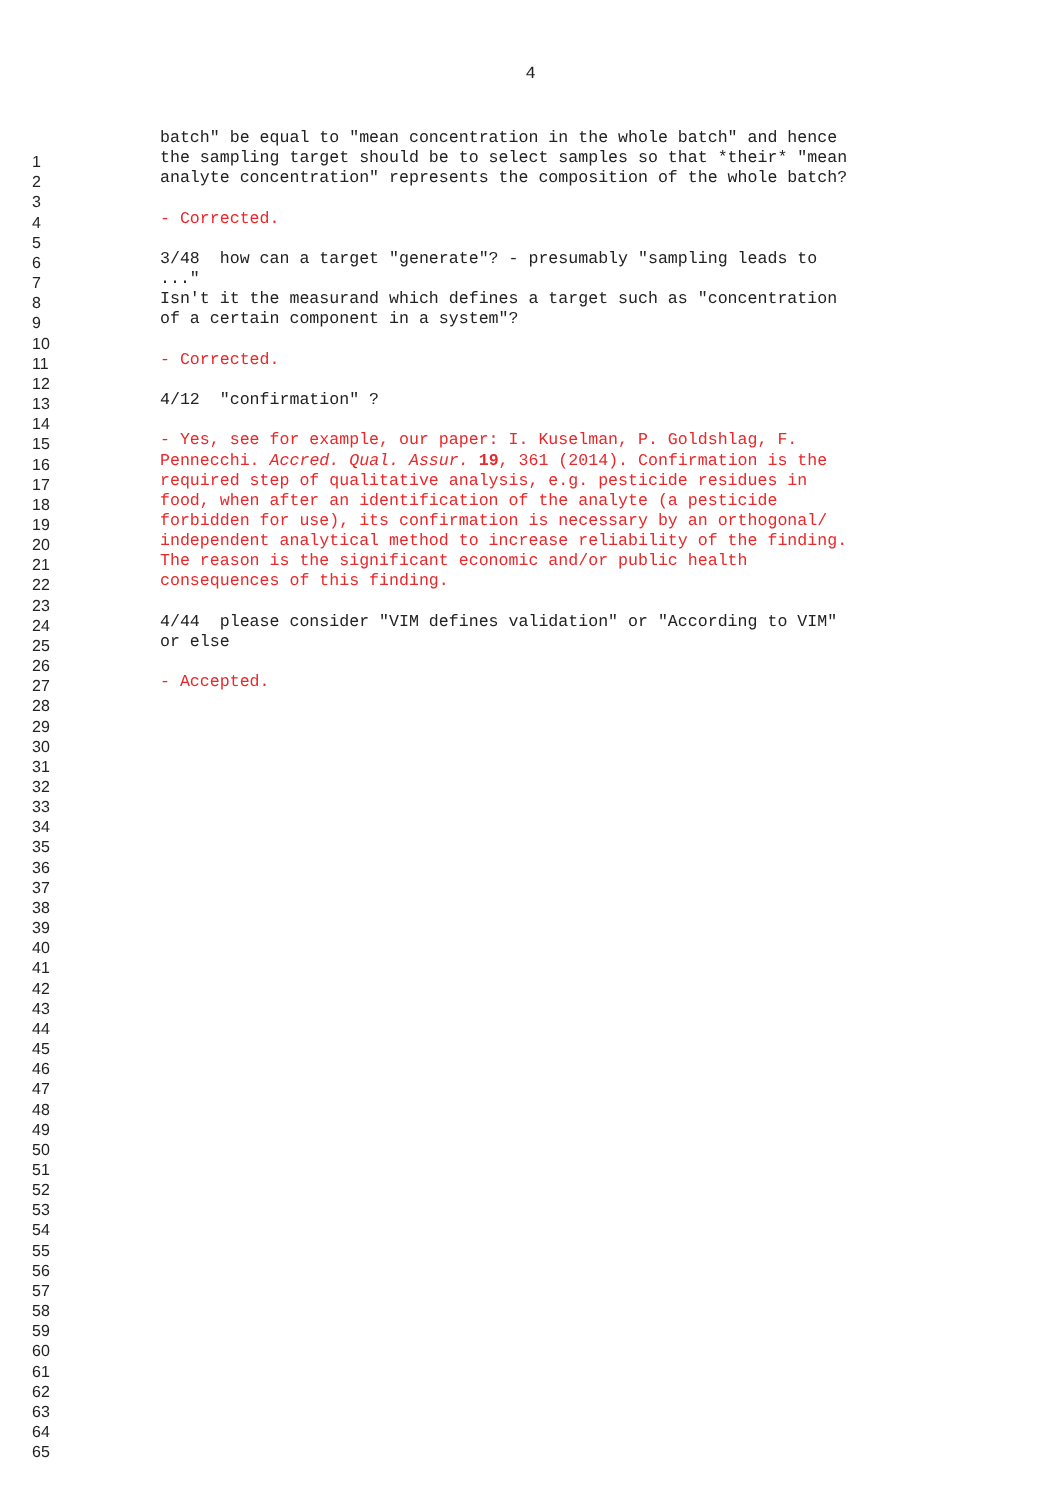4
| | batch" be equal to "mean concentration in the whole batch" and hence |
| 1 | the sampling target should be to select samples so that *their* "mean |
| 2 | analyte concentration" represents the composition of the whole batch? |
| 3 | |
| 4 | - Corrected. |
| 5 | |
| 6 | 3/48 how can a target "generate"? - presumably "sampling leads to |
| 7 | ..." |
| 8 | Isn't it the measurand which defines a target such as "concentration |
| 9 | of a certain component in a system"? |
| 10 | |
| 11 | - Corrected. |
| 12 | |
| 13 | 4/12 "confirmation" ? |
| 14 | |
| 15 | - Yes, see for example, our paper: I. Kuselman, P. Goldshlag, F. |
| 16 | Pennecchi. Accred. Qual. Assur. 19 , 361 (2014). Confirmation is the |
| 17 | required step of qualitative analysis, e.g. pesticide residues in |
| 18 | food, when after an identification of the analyte (a pesticide |
| 19 | forbidden for use), its confirmation is necessary by an orthogonal/ |
| 20 | independent analytical method to increase reliability of the finding. |
| 21 | The reason is the significant economic and/or public health |
| 22 | consequences of this finding. |
| 23 | |
| 24 | 4/44 please consider "VIM defines validation" or "According to VIM" |
| 25 | or else |
| 26 | |
| 27 | - Accepted. |
| 28 | |
| 29 | |
| 30 | |
| 31 | |
| 32 | |
| 33 | |
| 34 | |
| 35 | |
| 36 | |
| 37 | |
| 38 | |
| 39 | |
| 40 | |
| 41 | |
| 42 | |
| 43 | |
| 44 | |
| 45 | |
| 46 | |
| 47 | |
| 48 | |
| 49 | |
| 50 | |
| 51 | |
| 52 | |
| 53 | |
| 54 | |
| 55 | |
| 56 | |
| 57 | |
| 58 | |
| 59 | |
| 60 | |
| 61 | |
| 62 | |
| 63 | |
| 64 | |
| 65 | |